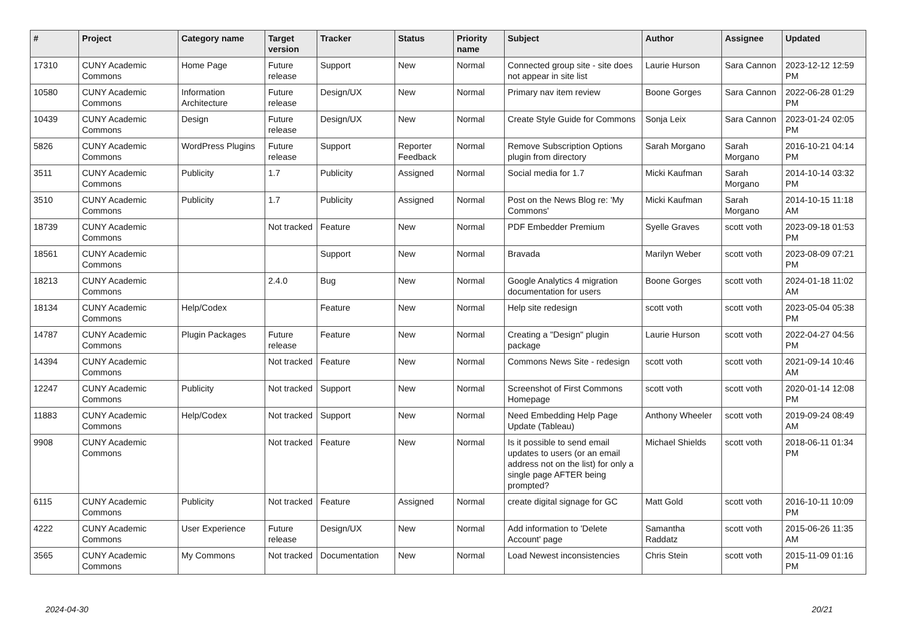| # | Project | Category name | Target version | Tracker | Status | Priority name | Subject | Author | Assignee | Updated |
| --- | --- | --- | --- | --- | --- | --- | --- | --- | --- | --- |
| 17310 | CUNY Academic Commons | Home Page | Future release | Support | New | Normal | Connected group site - site does not appear in site list | Laurie Hurson | Sara Cannon | 2023-12-12 12:59 PM |
| 10580 | CUNY Academic Commons | Information Architecture | Future release | Design/UX | New | Normal | Primary nav item review | Boone Gorges | Sara Cannon | 2022-06-28 01:29 PM |
| 10439 | CUNY Academic Commons | Design | Future release | Design/UX | New | Normal | Create Style Guide for Commons | Sonja Leix | Sara Cannon | 2023-01-24 02:05 PM |
| 5826 | CUNY Academic Commons | WordPress Plugins | Future release | Support | Reporter Feedback | Normal | Remove Subscription Options plugin from directory | Sarah Morgano | Sarah Morgano | 2016-10-21 04:14 PM |
| 3511 | CUNY Academic Commons | Publicity | 1.7 | Publicity | Assigned | Normal | Social media for 1.7 | Micki Kaufman | Sarah Morgano | 2014-10-14 03:32 PM |
| 3510 | CUNY Academic Commons | Publicity | 1.7 | Publicity | Assigned | Normal | Post on the News Blog re: 'My Commons' | Micki Kaufman | Sarah Morgano | 2014-10-15 11:18 AM |
| 18739 | CUNY Academic Commons | | Not tracked | Feature | New | Normal | PDF Embedder Premium | Syelle Graves | scott voth | 2023-09-18 01:53 PM |
| 18561 | CUNY Academic Commons | | | Support | New | Normal | Bravada | Marilyn Weber | scott voth | 2023-08-09 07:21 PM |
| 18213 | CUNY Academic Commons | | 2.4.0 | Bug | New | Normal | Google Analytics 4 migration documentation for users | Boone Gorges | scott voth | 2024-01-18 11:02 AM |
| 18134 | CUNY Academic Commons | Help/Codex | | Feature | New | Normal | Help site redesign | scott voth | scott voth | 2023-05-04 05:38 PM |
| 14787 | CUNY Academic Commons | Plugin Packages | Future release | Feature | New | Normal | Creating a "Design" plugin package | Laurie Hurson | scott voth | 2022-04-27 04:56 PM |
| 14394 | CUNY Academic Commons | | Not tracked | Feature | New | Normal | Commons News Site - redesign | scott voth | scott voth | 2021-09-14 10:46 AM |
| 12247 | CUNY Academic Commons | Publicity | Not tracked | Support | New | Normal | Screenshot of First Commons Homepage | scott voth | scott voth | 2020-01-14 12:08 PM |
| 11883 | CUNY Academic Commons | Help/Codex | Not tracked | Support | New | Normal | Need Embedding Help Page Update (Tableau) | Anthony Wheeler | scott voth | 2019-09-24 08:49 AM |
| 9908 | CUNY Academic Commons | | Not tracked | Feature | New | Normal | Is it possible to send email updates to users (or an email address not on the list) for only a single page AFTER being prompted? | Michael Shields | scott voth | 2018-06-11 01:34 PM |
| 6115 | CUNY Academic Commons | Publicity | Not tracked | Feature | Assigned | Normal | create digital signage for GC | Matt Gold | scott voth | 2016-10-11 10:09 PM |
| 4222 | CUNY Academic Commons | User Experience | Future release | Design/UX | New | Normal | Add information to 'Delete Account' page | Samantha Raddatz | scott voth | 2015-06-26 11:35 AM |
| 3565 | CUNY Academic Commons | My Commons | Not tracked | Documentation | New | Normal | Load Newest inconsistencies | Chris Stein | scott voth | 2015-11-09 01:16 PM |
2024-04-30 20/21